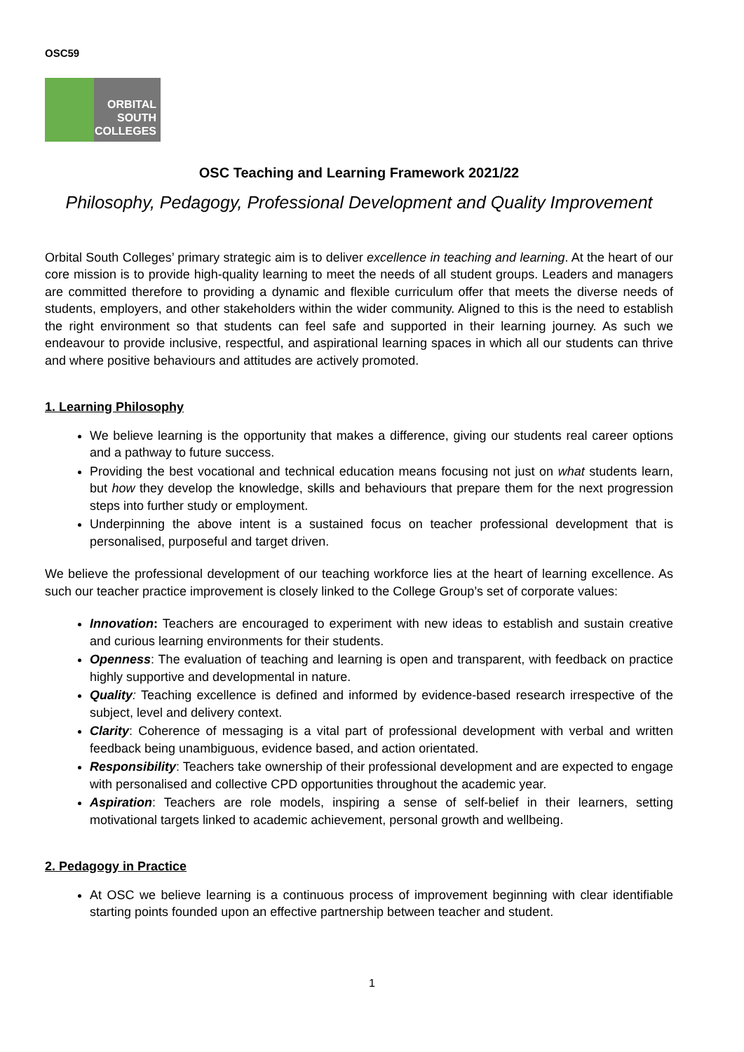OSC59
ORBITAL
SOUTH
COLLEGES
OSC Teaching and Learning Framework 2021/22
Philosophy, Pedagogy, Professional Development and Quality Improvement
Orbital South Colleges’ primary strategic aim is to deliver excellence in teaching and learning. At the heart of our core mission is to provide high-quality learning to meet the needs of all student groups. Leaders and managers are committed therefore to providing a dynamic and flexible curriculum offer that meets the diverse needs of students, employers, and other stakeholders within the wider community. Aligned to this is the need to establish the right environment so that students can feel safe and supported in their learning journey. As such we endeavour to provide inclusive, respectful, and aspirational learning spaces in which all our students can thrive and where positive behaviours and attitudes are actively promoted.
1. Learning Philosophy
We believe learning is the opportunity that makes a difference, giving our students real career options and a pathway to future success.
Providing the best vocational and technical education means focusing not just on what students learn, but how they develop the knowledge, skills and behaviours that prepare them for the next progression steps into further study or employment.
Underpinning the above intent is a sustained focus on teacher professional development that is personalised, purposeful and target driven.
We believe the professional development of our teaching workforce lies at the heart of learning excellence. As such our teacher practice improvement is closely linked to the College Group’s set of corporate values:
Innovation: Teachers are encouraged to experiment with new ideas to establish and sustain creative and curious learning environments for their students.
Openness: The evaluation of teaching and learning is open and transparent, with feedback on practice highly supportive and developmental in nature.
Quality: Teaching excellence is defined and informed by evidence-based research irrespective of the subject, level and delivery context.
Clarity: Coherence of messaging is a vital part of professional development with verbal and written feedback being unambiguous, evidence based, and action orientated.
Responsibility: Teachers take ownership of their professional development and are expected to engage with personalised and collective CPD opportunities throughout the academic year.
Aspiration: Teachers are role models, inspiring a sense of self-belief in their learners, setting motivational targets linked to academic achievement, personal growth and wellbeing.
2. Pedagogy in Practice
At OSC we believe learning is a continuous process of improvement beginning with clear identifiable starting points founded upon an effective partnership between teacher and student.
1